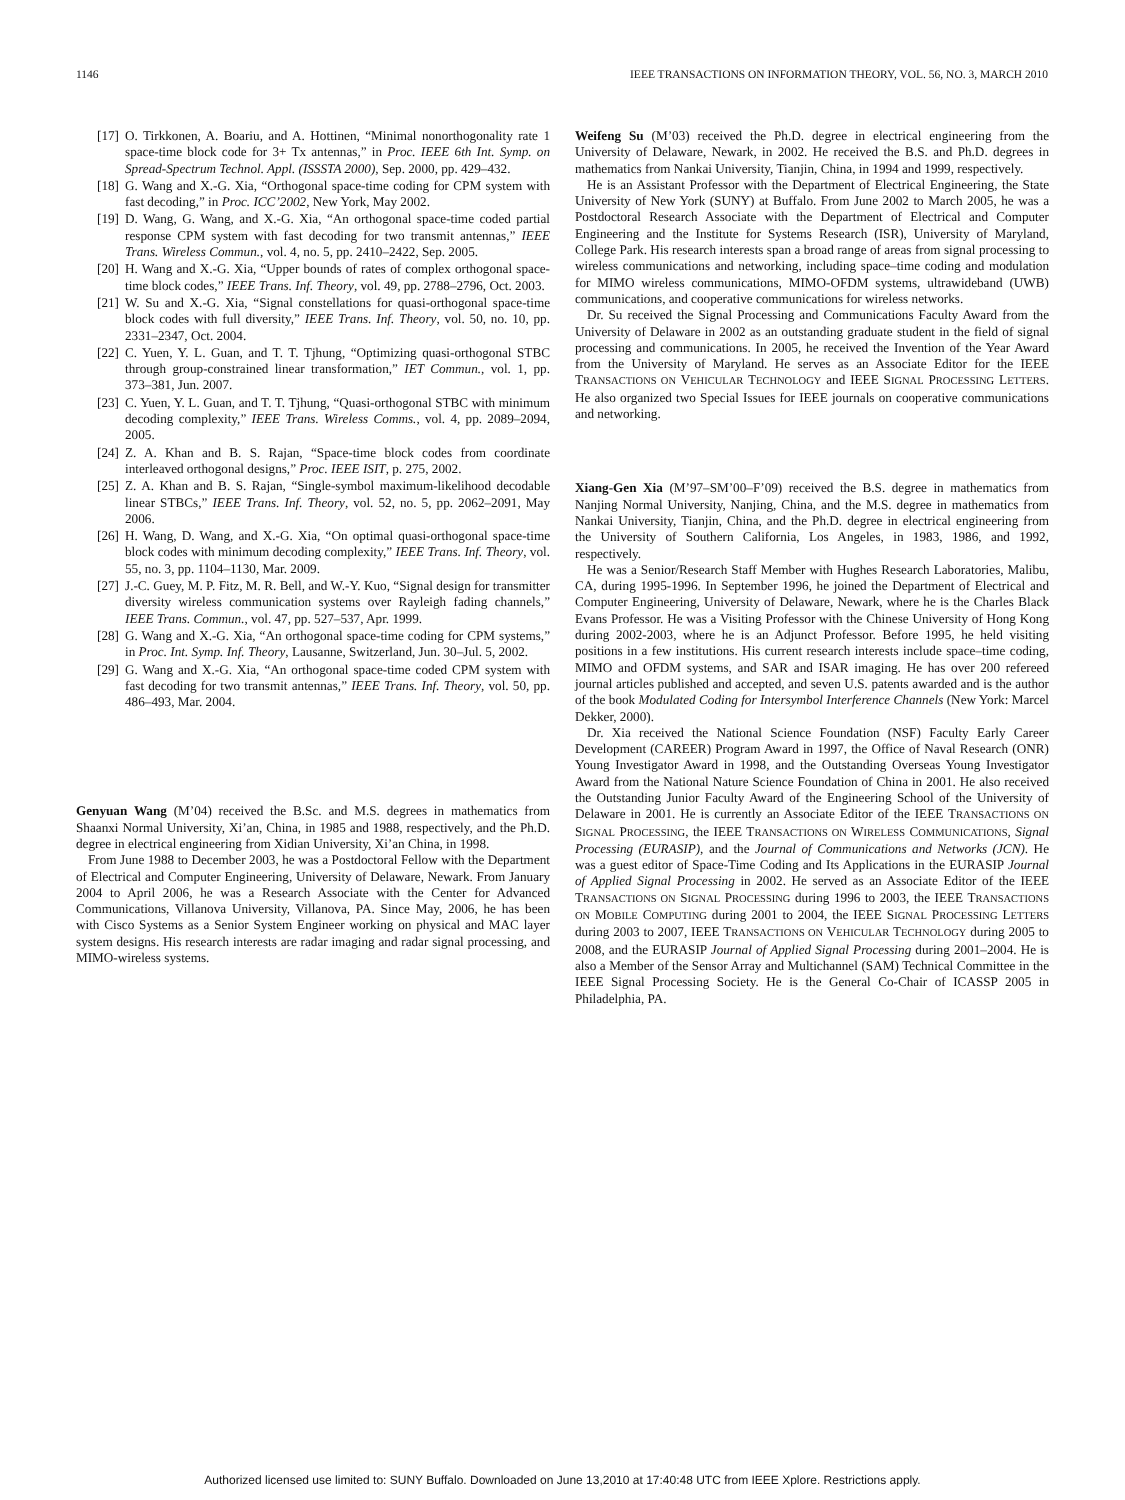1146 IEEE TRANSACTIONS ON INFORMATION THEORY, VOL. 56, NO. 3, MARCH 2010
[17] O. Tirkkonen, A. Boariu, and A. Hottinen, “Minimal nonorthogonality rate 1 space-time block code for 3+ Tx antennas,” in Proc. IEEE 6th Int. Symp. on Spread-Spectrum Technol. Appl. (ISSSTA 2000), Sep. 2000, pp. 429–432.
[18] G. Wang and X.-G. Xia, “Orthogonal space-time coding for CPM system with fast decoding,” in Proc. ICC’2002, New York, May 2002.
[19] D. Wang, G. Wang, and X.-G. Xia, “An orthogonal space-time coded partial response CPM system with fast decoding for two transmit antennas,” IEEE Trans. Wireless Commun., vol. 4, no. 5, pp. 2410–2422, Sep. 2005.
[20] H. Wang and X.-G. Xia, “Upper bounds of rates of complex orthogonal space-time block codes,” IEEE Trans. Inf. Theory, vol. 49, pp. 2788–2796, Oct. 2003.
[21] W. Su and X.-G. Xia, “Signal constellations for quasi-orthogonal space-time block codes with full diversity,” IEEE Trans. Inf. Theory, vol. 50, no. 10, pp. 2331–2347, Oct. 2004.
[22] C. Yuen, Y. L. Guan, and T. T. Tjhung, “Optimizing quasi-orthogonal STBC through group-constrained linear transformation,” IET Commun., vol. 1, pp. 373–381, Jun. 2007.
[23] C. Yuen, Y. L. Guan, and T. T. Tjhung, “Quasi-orthogonal STBC with minimum decoding complexity,” IEEE Trans. Wireless Comms., vol. 4, pp. 2089–2094, 2005.
[24] Z. A. Khan and B. S. Rajan, “Space-time block codes from coordinate interleaved orthogonal designs,” Proc. IEEE ISIT, p. 275, 2002.
[25] Z. A. Khan and B. S. Rajan, “Single-symbol maximum-likelihood decodable linear STBCs,” IEEE Trans. Inf. Theory, vol. 52, no. 5, pp. 2062–2091, May 2006.
[26] H. Wang, D. Wang, and X.-G. Xia, “On optimal quasi-orthogonal space-time block codes with minimum decoding complexity,” IEEE Trans. Inf. Theory, vol. 55, no. 3, pp. 1104–1130, Mar. 2009.
[27] J.-C. Guey, M. P. Fitz, M. R. Bell, and W.-Y. Kuo, “Signal design for transmitter diversity wireless communication systems over Rayleigh fading channels,” IEEE Trans. Commun., vol. 47, pp. 527–537, Apr. 1999.
[28] G. Wang and X.-G. Xia, “An orthogonal space-time coding for CPM systems,” in Proc. Int. Symp. Inf. Theory, Lausanne, Switzerland, Jun. 30–Jul. 5, 2002.
[29] G. Wang and X.-G. Xia, “An orthogonal space-time coded CPM system with fast decoding for two transmit antennas,” IEEE Trans. Inf. Theory, vol. 50, pp. 486–493, Mar. 2004.
Genyuan Wang (M’04) received the B.Sc. and M.S. degrees in mathematics from Shaanxi Normal University, Xi’an, China, in 1985 and 1988, respectively, and the Ph.D. degree in electrical engineering from Xidian University, Xi’an China, in 1998.
From June 1988 to December 2003, he was a Postdoctoral Fellow with the Department of Electrical and Computer Engineering, University of Delaware, Newark. From January 2004 to April 2006, he was a Research Associate with the Center for Advanced Communications, Villanova University, Villanova, PA. Since May, 2006, he has been with Cisco Systems as a Senior System Engineer working on physical and MAC layer system designs. His research interests are radar imaging and radar signal processing, and MIMO-wireless systems.
Weifeng Su (M’03) received the Ph.D. degree in electrical engineering from the University of Delaware, Newark, in 2002. He received the B.S. and Ph.D. degrees in mathematics from Nankai University, Tianjin, China, in 1994 and 1999, respectively.
He is an Assistant Professor with the Department of Electrical Engineering, the State University of New York (SUNY) at Buffalo. From June 2002 to March 2005, he was a Postdoctoral Research Associate with the Department of Electrical and Computer Engineering and the Institute for Systems Research (ISR), University of Maryland, College Park. His research interests span a broad range of areas from signal processing to wireless communications and networking, including space–time coding and modulation for MIMO wireless communications, MIMO-OFDM systems, ultrawideband (UWB) communications, and cooperative communications for wireless networks.
Dr. Su received the Signal Processing and Communications Faculty Award from the University of Delaware in 2002 as an outstanding graduate student in the field of signal processing and communications. In 2005, he received the Invention of the Year Award from the University of Maryland. He serves as an Associate Editor for the IEEE TRANSACTIONS ON VEHICULAR TECHNOLOGY and IEEE SIGNAL PROCESSING LETTERS. He also organized two Special Issues for IEEE journals on cooperative communications and networking.
Xiang-Gen Xia (M’97–SM’00–F’09) received the B.S. degree in mathematics from Nanjing Normal University, Nanjing, China, and the M.S. degree in mathematics from Nankai University, Tianjin, China, and the Ph.D. degree in electrical engineering from the University of Southern California, Los Angeles, in 1983, 1986, and 1992, respectively.
He was a Senior/Research Staff Member with Hughes Research Laboratories, Malibu, CA, during 1995-1996. In September 1996, he joined the Department of Electrical and Computer Engineering, University of Delaware, Newark, where he is the Charles Black Evans Professor. He was a Visiting Professor with the Chinese University of Hong Kong during 2002-2003, where he is an Adjunct Professor. Before 1995, he held visiting positions in a few institutions. His current research interests include space–time coding, MIMO and OFDM systems, and SAR and ISAR imaging. He has over 200 refereed journal articles published and accepted, and seven U.S. patents awarded and is the author of the book Modulated Coding for Intersymbol Interference Channels (New York: Marcel Dekker, 2000).
Dr. Xia received the National Science Foundation (NSF) Faculty Early Career Development (CAREER) Program Award in 1997, the Office of Naval Research (ONR) Young Investigator Award in 1998, and the Outstanding Overseas Young Investigator Award from the National Nature Science Foundation of China in 2001. He also received the Outstanding Junior Faculty Award of the Engineering School of the University of Delaware in 2001. He is currently an Associate Editor of the IEEE TRANSACTIONS ON SIGNAL PROCESSING, the IEEE TRANSACTIONS ON WIRELESS COMMUNICATIONS, Signal Processing (EURASIP), and the Journal of Communications and Networks (JCN). He was a guest editor of Space-Time Coding and Its Applications in the EURASIP Journal of Applied Signal Processing in 2002. He served as an Associate Editor of the IEEE TRANSACTIONS ON SIGNAL PROCESSING during 1996 to 2003, the IEEE TRANSACTIONS ON MOBILE COMPUTING during 2001 to 2004, the IEEE SIGNAL PROCESSING LETTERS during 2003 to 2007, IEEE TRANSACTIONS ON VEHICULAR TECHNOLOGY during 2005 to 2008, and the EURASIP Journal of Applied Signal Processing during 2001–2004. He is also a Member of the Sensor Array and Multichannel (SAM) Technical Committee in the IEEE Signal Processing Society. He is the General Co-Chair of ICASSP 2005 in Philadelphia, PA.
Authorized licensed use limited to: SUNY Buffalo. Downloaded on June 13,2010 at 17:40:48 UTC from IEEE Xplore. Restrictions apply.